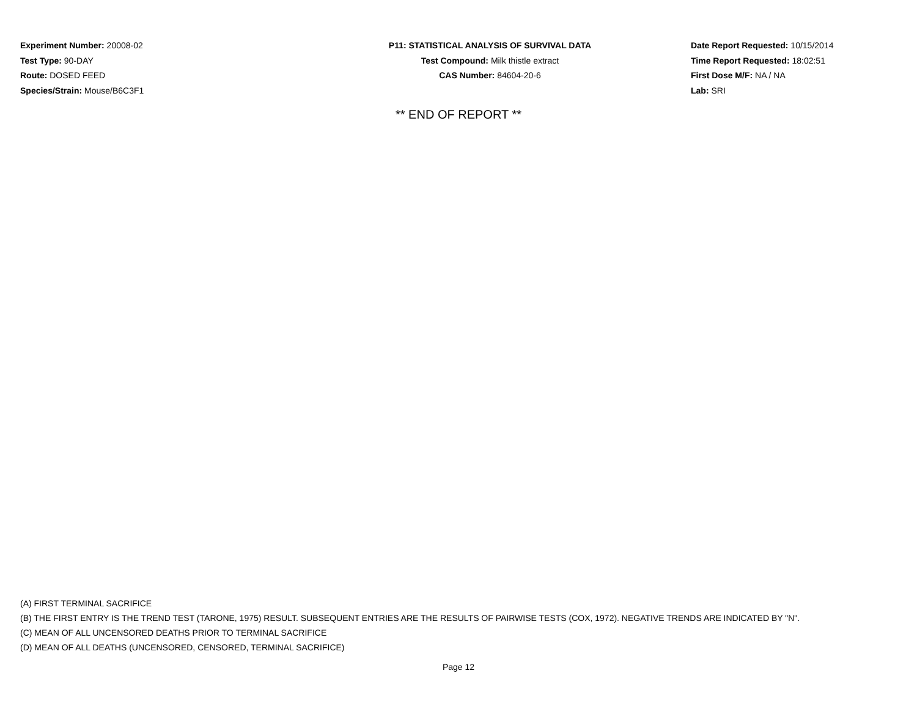Experiment Number: 20008-02
Test Type: 90-DAY
Route: DOSED FEED
Species/Strain: Mouse/B6C3F1
P11: STATISTICAL ANALYSIS OF SURVIVAL DATA
Test Compound: Milk thistle extract
CAS Number: 84604-20-6
Date Report Requested: 10/15/2014
Time Report Requested: 18:02:51
First Dose M/F: NA / NA
Lab: SRI
** END OF REPORT **
(A) FIRST TERMINAL SACRIFICE
(B) THE FIRST ENTRY IS THE TREND TEST (TARONE, 1975) RESULT. SUBSEQUENT ENTRIES ARE THE RESULTS OF PAIRWISE TESTS (COX, 1972). NEGATIVE TRENDS ARE INDICATED BY "N".
(C) MEAN OF ALL UNCENSORED DEATHS PRIOR TO TERMINAL SACRIFICE
(D) MEAN OF ALL DEATHS (UNCENSORED, CENSORED, TERMINAL SACRIFICE)
Page 12